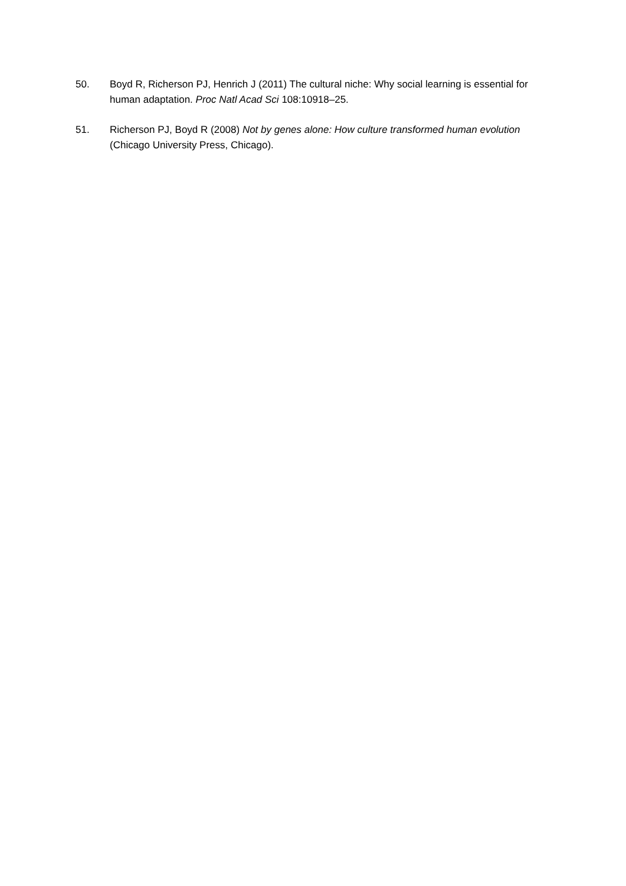50. Boyd R, Richerson PJ, Henrich J (2011) The cultural niche: Why social learning is essential for human adaptation. Proc Natl Acad Sci 108:10918–25.
51. Richerson PJ, Boyd R (2008) Not by genes alone: How culture transformed human evolution (Chicago University Press, Chicago).